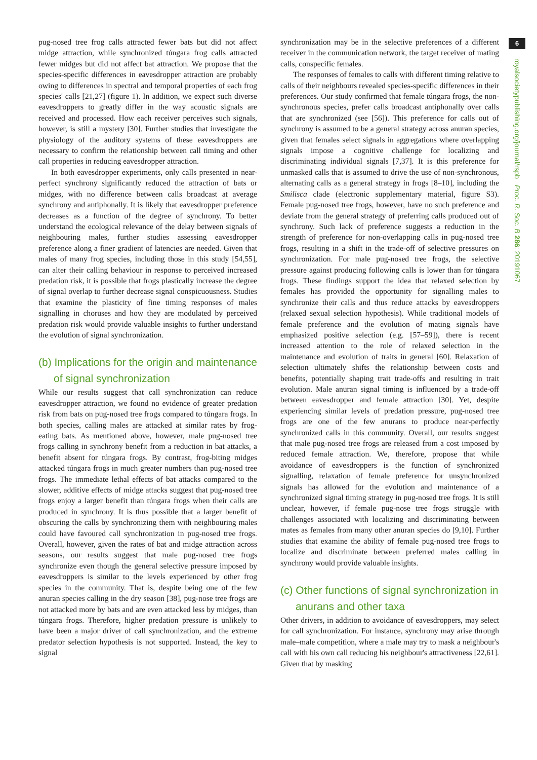6
royalsocietypublishing.org/journal/rspb Proc. R. Soc. B 286: 20191067
pug-nosed tree frog calls attracted fewer bats but did not affect midge attraction, while synchronized túngara frog calls attracted fewer midges but did not affect bat attraction. We propose that the species-specific differences in eavesdropper attraction are probably owing to differences in spectral and temporal properties of each frog species' calls [21,27] (figure 1). In addition, we expect such diverse eavesdroppers to greatly differ in the way acoustic signals are received and processed. How each receiver perceives such signals, however, is still a mystery [30]. Further studies that investigate the physiology of the auditory systems of these eavesdroppers are necessary to confirm the relationship between call timing and other call properties in reducing eavesdropper attraction.
In both eavesdropper experiments, only calls presented in near-perfect synchrony significantly reduced the attraction of bats or midges, with no difference between calls broadcast at average synchrony and antiphonally. It is likely that eavesdropper preference decreases as a function of the degree of synchrony. To better understand the ecological relevance of the delay between signals of neighbouring males, further studies assessing eavesdropper preference along a finer gradient of latencies are needed. Given that males of many frog species, including those in this study [54,55], can alter their calling behaviour in response to perceived increased predation risk, it is possible that frogs plastically increase the degree of signal overlap to further decrease signal conspicuousness. Studies that examine the plasticity of fine timing responses of males signalling in choruses and how they are modulated by perceived predation risk would provide valuable insights to further understand the evolution of signal synchronization.
(b) Implications for the origin and maintenance of signal synchronization
While our results suggest that call synchronization can reduce eavesdropper attraction, we found no evidence of greater predation risk from bats on pug-nosed tree frogs compared to túngara frogs. In both species, calling males are attacked at similar rates by frog-eating bats. As mentioned above, however, male pug-nosed tree frogs calling in synchrony benefit from a reduction in bat attacks, a benefit absent for túngara frogs. By contrast, frog-biting midges attacked túngara frogs in much greater numbers than pug-nosed tree frogs. The immediate lethal effects of bat attacks compared to the slower, additive effects of midge attacks suggest that pug-nosed tree frogs enjoy a larger benefit than túngara frogs when their calls are produced in synchrony. It is thus possible that a larger benefit of obscuring the calls by synchronizing them with neighbouring males could have favoured call synchronization in pug-nosed tree frogs. Overall, however, given the rates of bat and midge attraction across seasons, our results suggest that male pug-nosed tree frogs synchronize even though the general selective pressure imposed by eavesdroppers is similar to the levels experienced by other frog species in the community. That is, despite being one of the few anuran species calling in the dry season [38], pug-nose tree frogs are not attacked more by bats and are even attacked less by midges, than túngara frogs. Therefore, higher predation pressure is unlikely to have been a major driver of call synchronization, and the extreme predator selection hypothesis is not supported. Instead, the key to signal
synchronization may be in the selective preferences of a different receiver in the communication network, the target receiver of mating calls, conspecific females.
The responses of females to calls with different timing relative to calls of their neighbours revealed species-specific differences in their preferences. Our study confirmed that female túngara frogs, the non-synchronous species, prefer calls broadcast antiphonally over calls that are synchronized (see [56]). This preference for calls out of synchrony is assumed to be a general strategy across anuran species, given that females select signals in aggregations where overlapping signals impose a cognitive challenge for localizing and discriminating individual signals [7,37]. It is this preference for unmasked calls that is assumed to drive the use of non-synchronous, alternating calls as a general strategy in frogs [8–10], including the Smilisca clade (electronic supplementary material, figure S3). Female pug-nosed tree frogs, however, have no such preference and deviate from the general strategy of preferring calls produced out of synchrony. Such lack of preference suggests a reduction in the strength of preference for non-overlapping calls in pug-nosed tree frogs, resulting in a shift in the trade-off of selective pressures on synchronization. For male pug-nosed tree frogs, the selective pressure against producing following calls is lower than for túngara frogs. These findings support the idea that relaxed selection by females has provided the opportunity for signalling males to synchronize their calls and thus reduce attacks by eavesdroppers (relaxed sexual selection hypothesis). While traditional models of female preference and the evolution of mating signals have emphasized positive selection (e.g. [57–59]), there is recent increased attention to the role of relaxed selection in the maintenance and evolution of traits in general [60]. Relaxation of selection ultimately shifts the relationship between costs and benefits, potentially shaping trait trade-offs and resulting in trait evolution. Male anuran signal timing is influenced by a trade-off between eavesdropper and female attraction [30]. Yet, despite experiencing similar levels of predation pressure, pug-nosed tree frogs are one of the few anurans to produce near-perfectly synchronized calls in this community. Overall, our results suggest that male pug-nosed tree frogs are released from a cost imposed by reduced female attraction. We, therefore, propose that while avoidance of eavesdroppers is the function of synchronized signalling, relaxation of female preference for unsynchronized signals has allowed for the evolution and maintenance of a synchronized signal timing strategy in pug-nosed tree frogs. It is still unclear, however, if female pug-nose tree frogs struggle with challenges associated with localizing and discriminating between mates as females from many other anuran species do [9,10]. Further studies that examine the ability of female pug-nosed tree frogs to localize and discriminate between preferred males calling in synchrony would provide valuable insights.
(c) Other functions of signal synchronization in anurans and other taxa
Other drivers, in addition to avoidance of eavesdroppers, may select for call synchronization. For instance, synchrony may arise through male–male competition, where a male may try to mask a neighbour's call with his own call reducing his neighbour's attractiveness [22,61]. Given that by masking